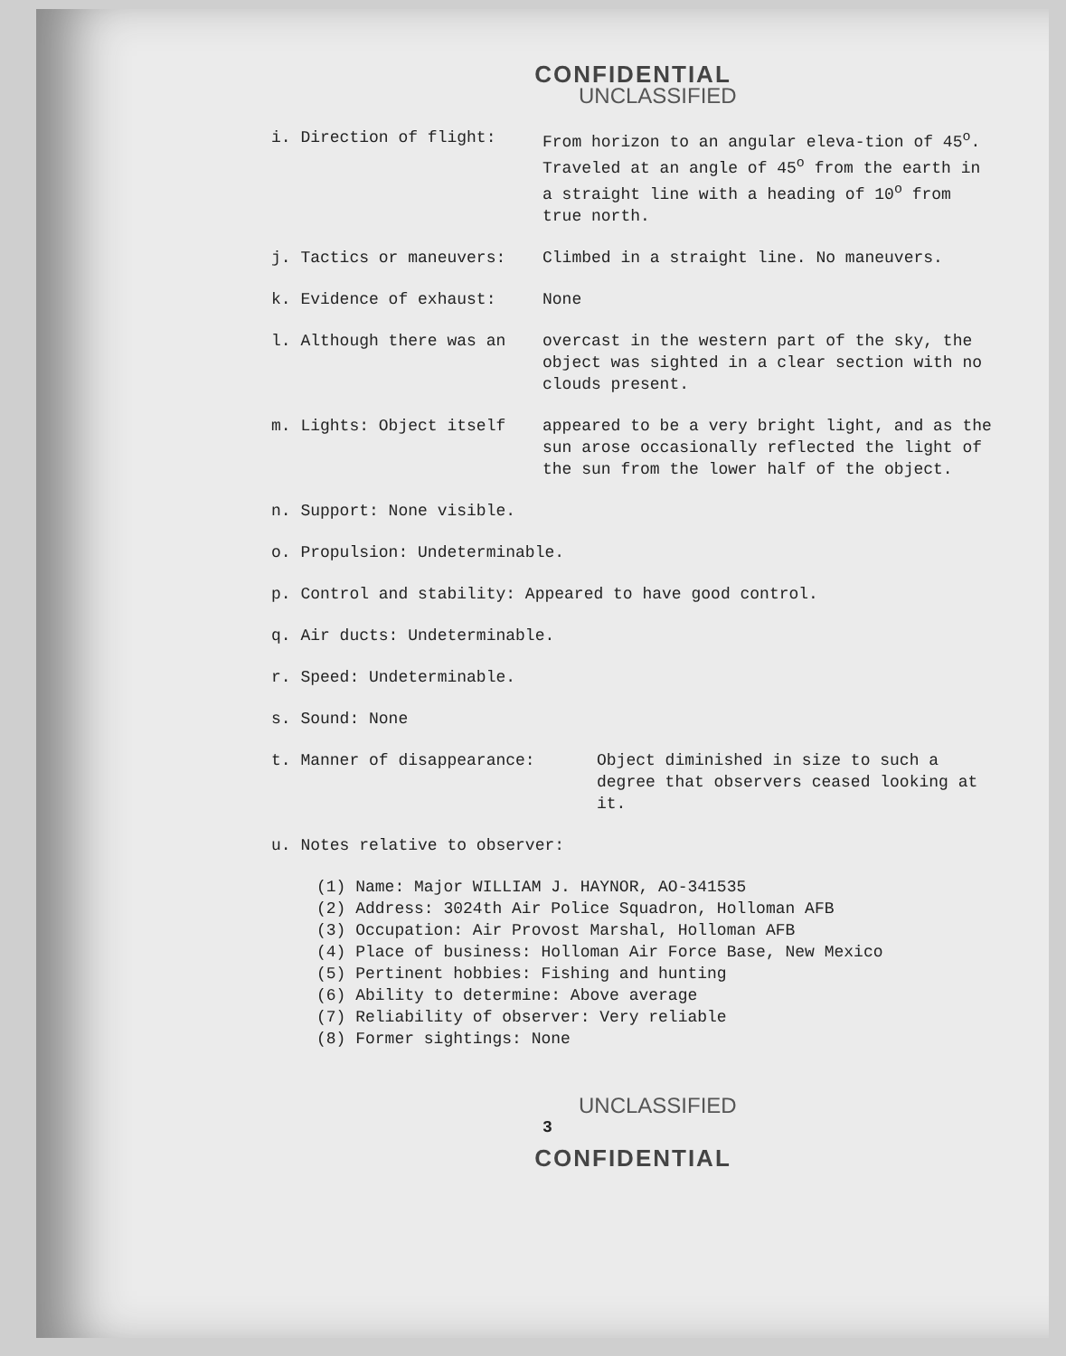CONFIDENTIAL
UNCLASSIFIED
i. Direction of flight: From horizon to an angular eleva-tion of 45<sup>o</sup>. Traveled at an angle of 45<sup>o</sup> from the earth in a straight line with a heading of 10<sup>o</sup> from true north.
j. Tactics or maneuvers: Climbed in a straight line. No maneuvers.
k. Evidence of exhaust: None
l. Although there was an overcast in the western part of the sky, the object was sighted in a clear section with no clouds present.
m. Lights: Object itself appeared to be a very bright light, and as the sun arose occasionally reflected the light of the sun from the lower half of the object.
n. Support: None visible.
o. Propulsion: Undeterminable.
p. Control and stability: Appeared to have good control.
q. Air ducts: Undeterminable.
r. Speed: Undeterminable.
s. Sound: None
t. Manner of disappearance: Object diminished in size to such a degree that observers ceased looking at it.
u. Notes relative to observer:
(1) Name: Major WILLIAM J. HAYNOR, AO-341535
(2) Address: 3024th Air Police Squadron, Holloman AFB
(3) Occupation: Air Provost Marshal, Holloman AFB
(4) Place of business: Holloman Air Force Base, New Mexico
(5) Pertinent hobbies: Fishing and hunting
(6) Ability to determine: Above average
(7) Reliability of observer: Very reliable
(8) Former sightings: None
UNCLASSIFIED
3
CONFIDENTIAL